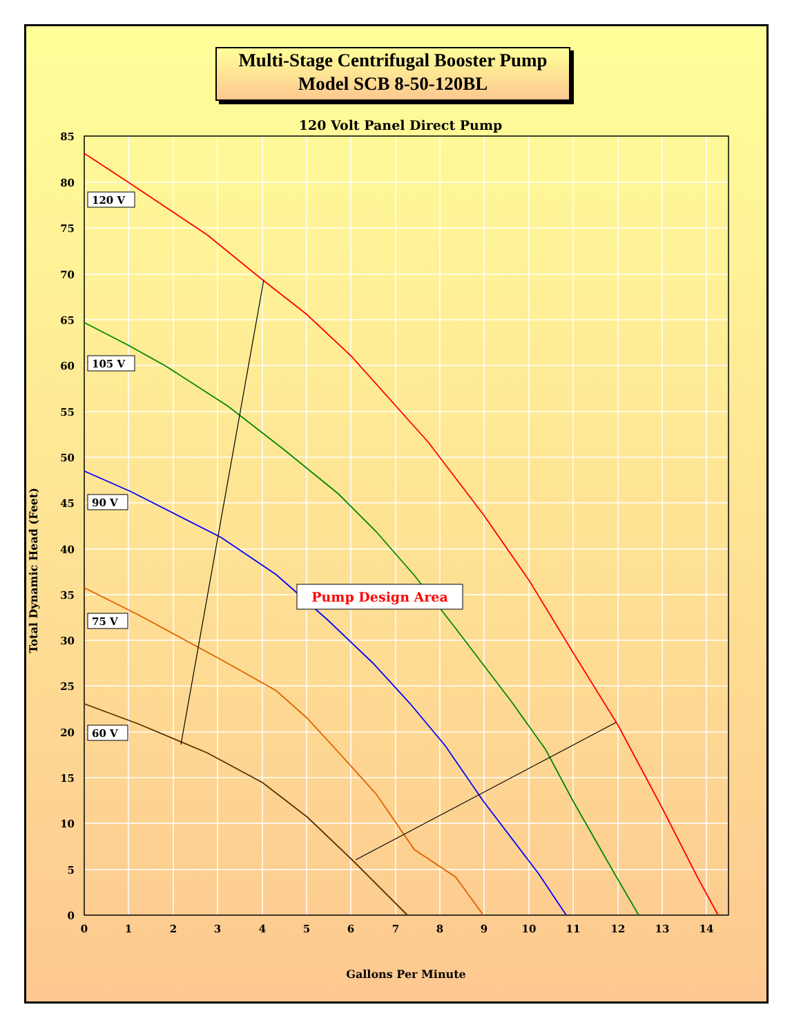Multi-Stage Centrifugal Booster Pump
Model SCB 8-50-120BL
120 Volt Panel Direct Pump
85
80
75
70
65
60
55
50
45
40
35
30
25
20
15
10
5
0
0
1
2
3
4
5
6
7
8
9
10
11
12
13
14
Gallons Per Minute
Total Dynamic Head (Feet)
120 V
105 V
90 V
75 V
60 V
Pump Design Area